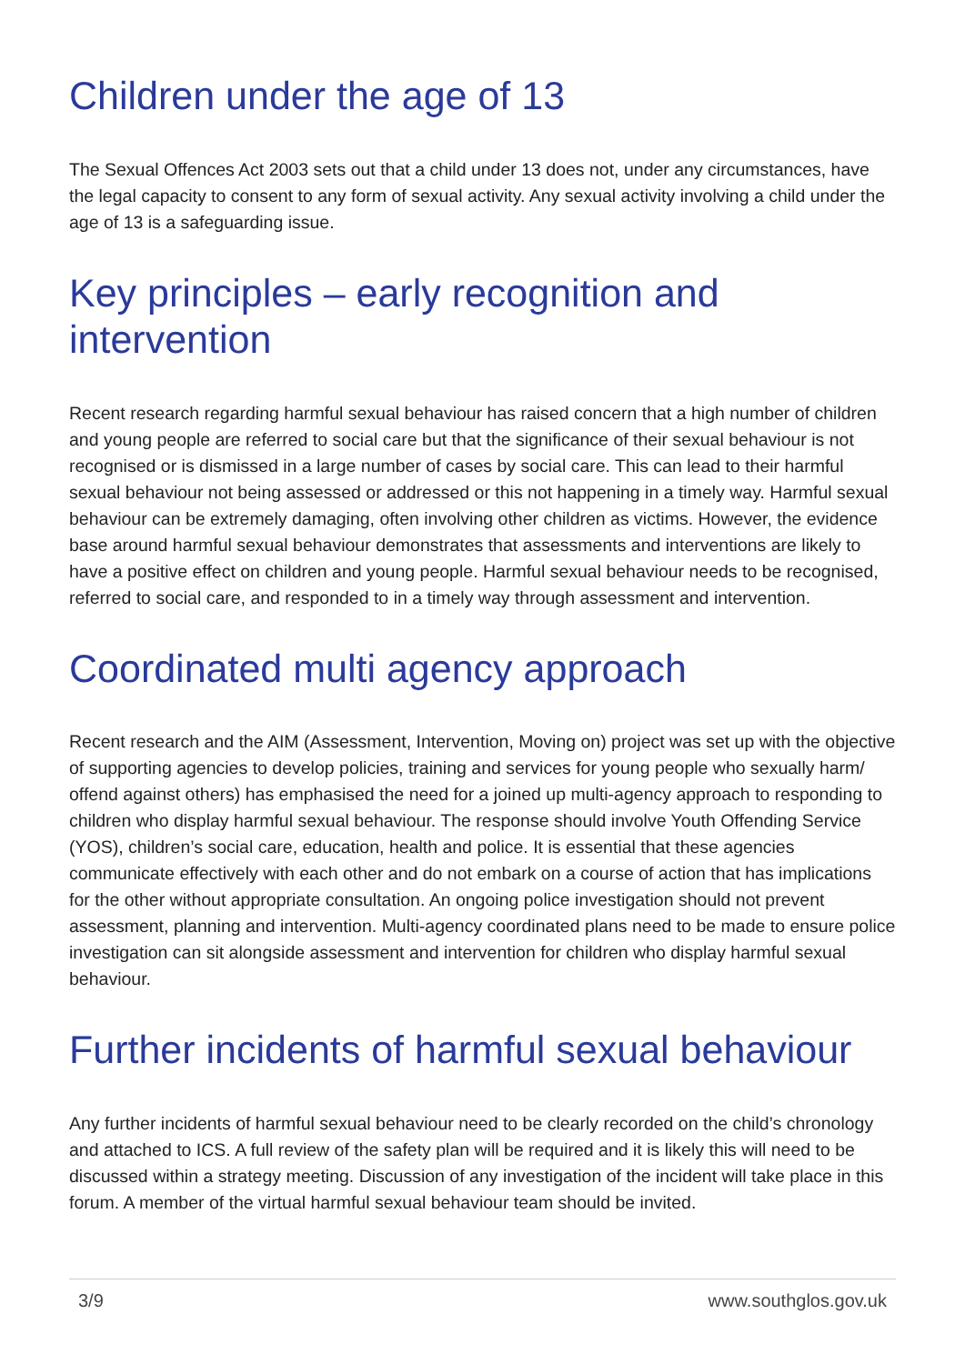Children under the age of 13
The Sexual Offences Act 2003 sets out that a child under 13 does not, under any circumstances, have the legal capacity to consent to any form of sexual activity. Any sexual activity involving a child under the age of 13 is a safeguarding issue.
Key principles – early recognition and intervention
Recent research regarding harmful sexual behaviour has raised concern that a high number of children and young people are referred to social care but that the significance of their sexual behaviour is not recognised or is dismissed in a large number of cases by social care. This can lead to their harmful sexual behaviour not being assessed or addressed or this not happening in a timely way. Harmful sexual behaviour can be extremely damaging, often involving other children as victims. However, the evidence base around harmful sexual behaviour demonstrates that assessments and interventions are likely to have a positive effect on children and young people. Harmful sexual behaviour needs to be recognised, referred to social care, and responded to in a timely way through assessment and intervention.
Coordinated multi agency approach
Recent research and the AIM (Assessment, Intervention, Moving on) project was set up with the objective of supporting agencies to develop policies, training and services for young people who sexually harm/ offend against others) has emphasised the need for a joined up multi-agency approach to responding to children who display harmful sexual behaviour. The response should involve Youth Offending Service (YOS), children’s social care, education, health and police. It is essential that these agencies communicate effectively with each other and do not embark on a course of action that has implications for the other without appropriate consultation. An ongoing police investigation should not prevent assessment, planning and intervention. Multi-agency coordinated plans need to be made to ensure police investigation can sit alongside assessment and intervention for children who display harmful sexual behaviour.
Further incidents of harmful sexual behaviour
Any further incidents of harmful sexual behaviour need to be clearly recorded on the child’s chronology and attached to ICS. A full review of the safety plan will be required and it is likely this will need to be discussed within a strategy meeting. Discussion of any investigation of the incident will take place in this forum. A member of the virtual harmful sexual behaviour team should be invited.
3/9 www.southglos.gov.uk